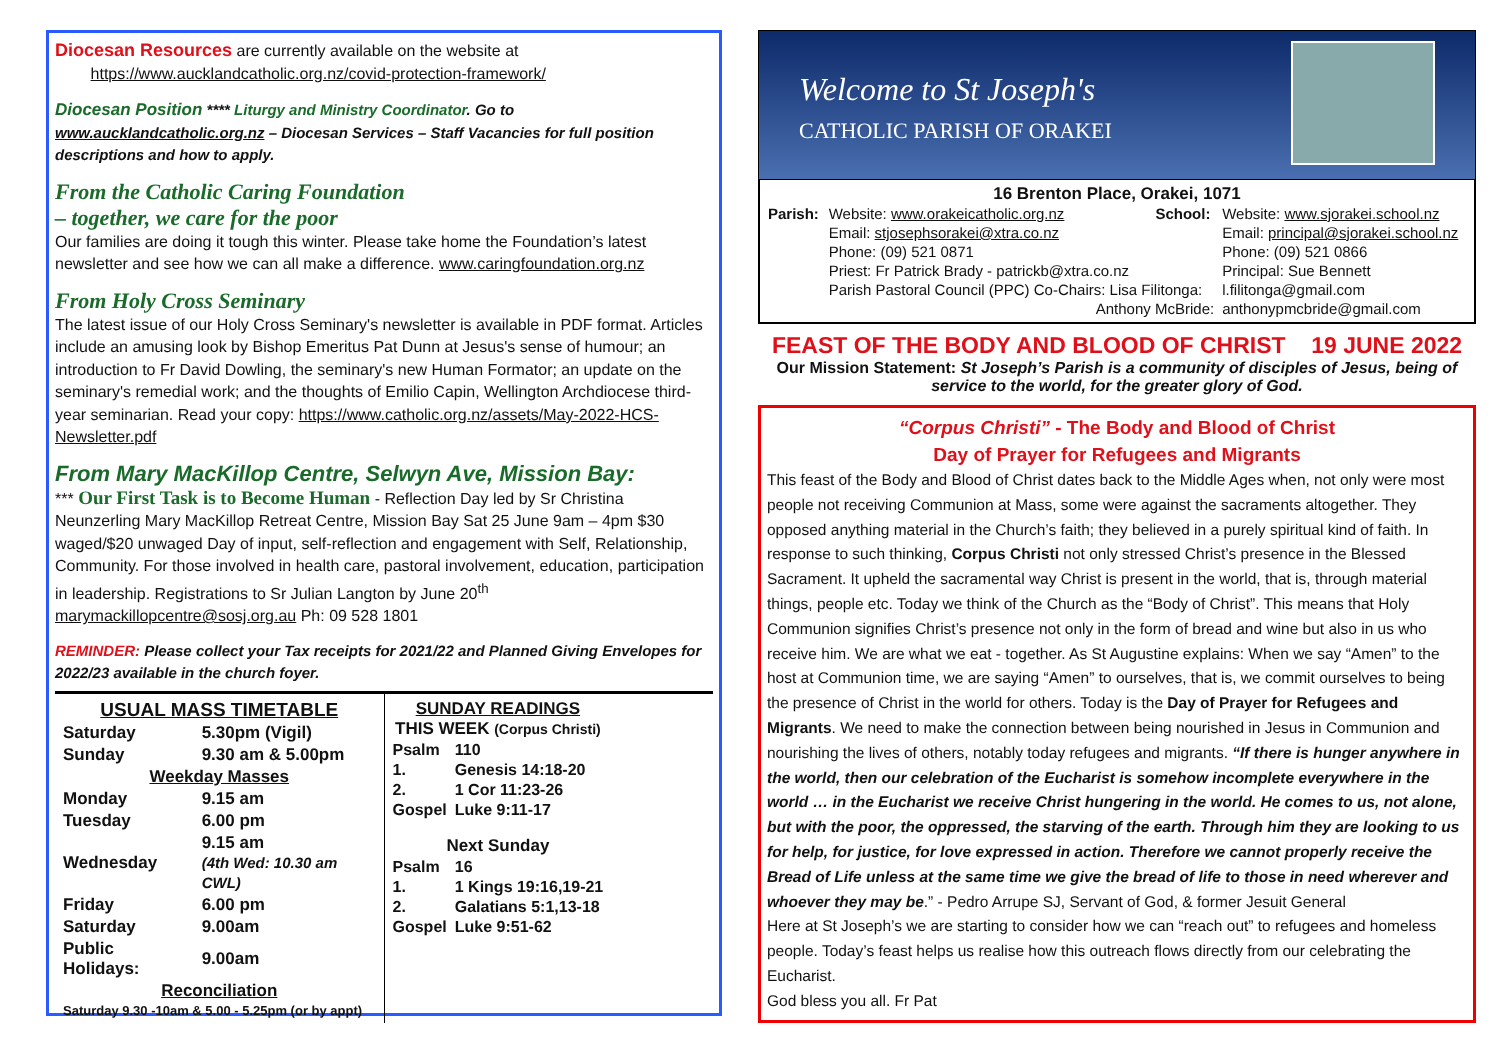Diocesan Resources are currently available on the website at
https://www.aucklandcatholic.org.nz/covid-protection-framework/
Diocesan Position **** Liturgy and Ministry Coordinator. Go to www.aucklandcatholic.org.nz – Diocesan Services – Staff Vacancies for full position descriptions and how to apply.
From the Catholic Caring Foundation
– together, we care for the poor
Our families are doing it tough this winter. Please take home the Foundation’s latest newsletter and see how we can all make a difference. www.caringfoundation.org.nz
From Holy Cross Seminary
The latest issue of our Holy Cross Seminary's newsletter is available in PDF format. Articles include an amusing look by Bishop Emeritus Pat Dunn at Jesus's sense of humour; an introduction to Fr David Dowling, the seminary's new Human Formator; an update on the seminary's remedial work; and the thoughts of Emilio Capin, Wellington Archdiocese third-year seminarian. Read your copy: https://www.catholic.org.nz/assets/May-2022-HCS-Newsletter.pdf
From Mary MacKillop Centre, Selwyn Ave, Mission Bay:
*** Our First Task is to Become Human - Reflection Day led by Sr Christina Neunzerling Mary MacKillop Retreat Centre, Mission Bay Sat 25 June 9am – 4pm $30 waged/$20 unwaged Day of input, self-reflection and engagement with Self, Relationship, Community. For those involved in health care, pastoral involvement, education, participation in leadership. Registrations to Sr Julian Langton by June 20<sup>th</sup> marymackillopcentre@sosj.org.au Ph: 09 528 1801
REMINDER: Please collect your Tax receipts for 2021/22 and Planned Giving Envelopes for 2022/23 available in the church foyer.
| USUAL MASS TIMETABLE | |
| Saturday | 5.30pm (Vigil) |
| Sunday | 9.30 am & 5.00pm |
| Weekday Masses | |
| Monday | 9.15 am |
| Tuesday | 6.00 pm |
| Wednesday | 9.15 am (4th Wed: 10.30 am CWL) |
| Friday | 6.00 pm |
| Saturday | 9.00am |
| Public Holidays: | 9.00am |
| Reconciliation | |
| Saturday 9.30 -10am & 5.00 - 5.25pm (or by appt) | |
| SUNDAY READINGS THIS WEEK (Corpus Christi) | |
| Psalm | 110 |
| 1. | Genesis 14:18-20 |
| 2. | 1 Cor 11:23-26 |
| Gospel | Luke 9:11-17 |
| Next Sunday | |
| Psalm | 16 |
| 1. | 1 Kings 19:16,19-21 |
| 2. | Galatians 5:1,13-18 |
| Gospel | Luke 9:51-62 |
Welcome to St Joseph's
CATHOLIC PARISH OF ORAKEI
16 Brenton Place, Orakei, 1071
| Parish: | Website: www.orakeicatholic.org.nz | School: | Website: www.sjorakei.school.nz |
| | Email: stjosephsorakei@xtra.co.nz | | Email: principal@sjorakei.school.nz |
| | Phone: (09) 521 0871 | | Phone: (09) 521 0866 |
| | Priest: Fr Patrick Brady - patrickb@xtra.co.nz | | Principal: Sue Bennett |
| | Parish Pastoral Council (PPC) Co-Chairs: Lisa Filitonga: | | l.filitonga@gmail.com |
| | Anthony McBride: | | anthonypmcbride@gmail.com |
FEAST OF THE BODY AND BLOOD OF CHRIST 19 JUNE 2022
Our Mission Statement: St Joseph’s Parish is a community of disciples of Jesus, being of service to the world, for the greater glory of God.
“Corpus Christi” - The Body and Blood of Christ
Day of Prayer for Refugees and Migrants
This feast of the Body and Blood of Christ dates back to the Middle Ages when, not only were most people not receiving Communion at Mass, some were against the sacraments altogether. They opposed anything material in the Church’s faith; they believed in a purely spiritual kind of faith. In response to such thinking, Corpus Christi not only stressed Christ’s presence in the Blessed Sacrament. It upheld the sacramental way Christ is present in the world, that is, through material things, people etc. Today we think of the Church as the “Body of Christ”. This means that Holy Communion signifies Christ’s presence not only in the form of bread and wine but also in us who receive him. We are what we eat - together. As St Augustine explains: When we say “Amen” to the host at Communion time, we are saying “Amen” to ourselves, that is, we commit ourselves to being the presence of Christ in the world for others. Today is the Day of Prayer for Refugees and Migrants. We need to make the connection between being nourished in Jesus in Communion and nourishing the lives of others, notably today refugees and migrants. “If there is hunger anywhere in the world, then our celebration of the Eucharist is somehow incomplete everywhere in the world … in the Eucharist we receive Christ hungering in the world. He comes to us, not alone, but with the poor, the oppressed, the starving of the earth. Through him they are looking to us for help, for justice, for love expressed in action. Therefore we cannot properly receive the Bread of Life unless at the same time we give the bread of life to those in need wherever and whoever they may be.” - Pedro Arrupe SJ, Servant of God, & former Jesuit General
Here at St Joseph’s we are starting to consider how we can “reach out” to refugees and homeless people. Today’s feast helps us realise how this outreach flows directly from our celebrating the Eucharist.
God bless you all. Fr Pat